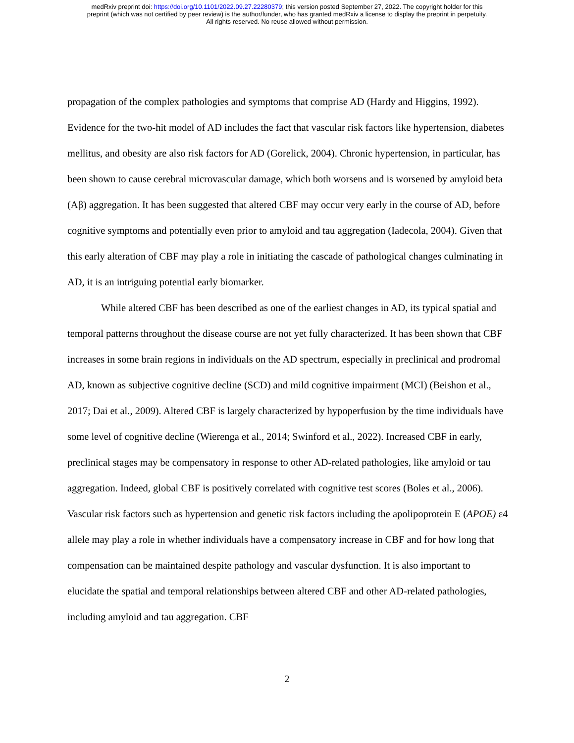medRxiv preprint doi: https://doi.org/10.1101/2022.09.27.22280379; this version posted September 27, 2022. The copyright holder for this
preprint (which was not certified by peer review) is the author/funder, who has granted medRxiv a license to display the preprint in perpetuity.
All rights reserved. No reuse allowed without permission.
propagation of the complex pathologies and symptoms that comprise AD (Hardy and Higgins, 1992). Evidence for the two-hit model of AD includes the fact that vascular risk factors like hypertension, diabetes mellitus, and obesity are also risk factors for AD (Gorelick, 2004). Chronic hypertension, in particular, has been shown to cause cerebral microvascular damage, which both worsens and is worsened by amyloid beta (Aβ) aggregation. It has been suggested that altered CBF may occur very early in the course of AD, before cognitive symptoms and potentially even prior to amyloid and tau aggregation (Iadecola, 2004). Given that this early alteration of CBF may play a role in initiating the cascade of pathological changes culminating in AD, it is an intriguing potential early biomarker.
While altered CBF has been described as one of the earliest changes in AD, its typical spatial and temporal patterns throughout the disease course are not yet fully characterized. It has been shown that CBF increases in some brain regions in individuals on the AD spectrum, especially in preclinical and prodromal AD, known as subjective cognitive decline (SCD) and mild cognitive impairment (MCI) (Beishon et al., 2017; Dai et al., 2009). Altered CBF is largely characterized by hypoperfusion by the time individuals have some level of cognitive decline (Wierenga et al., 2014; Swinford et al., 2022). Increased CBF in early, preclinical stages may be compensatory in response to other AD-related pathologies, like amyloid or tau aggregation. Indeed, global CBF is positively correlated with cognitive test scores (Boles et al., 2006). Vascular risk factors such as hypertension and genetic risk factors including the apolipoprotein E (APOE) ε4 allele may play a role in whether individuals have a compensatory increase in CBF and for how long that compensation can be maintained despite pathology and vascular dysfunction. It is also important to elucidate the spatial and temporal relationships between altered CBF and other AD-related pathologies, including amyloid and tau aggregation. CBF
2